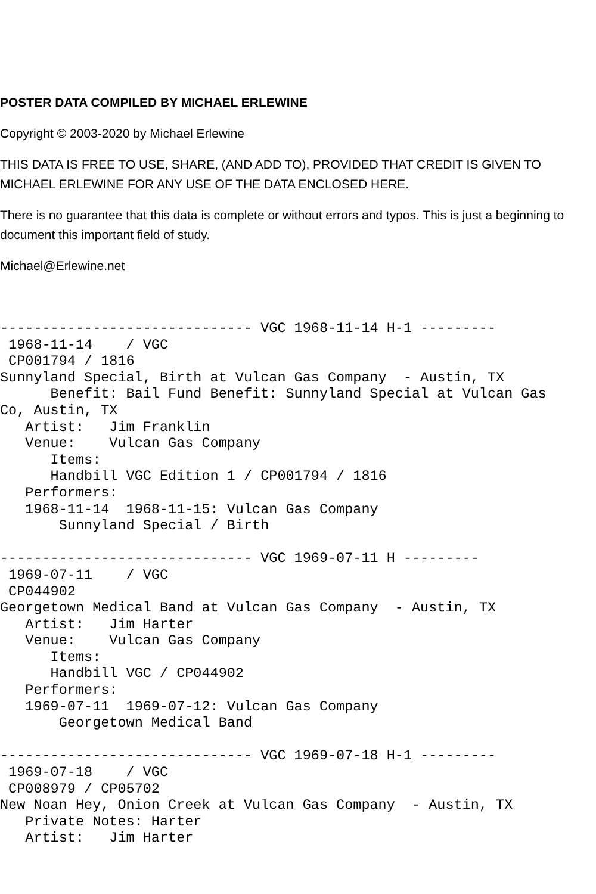POSTER DATA COMPILED BY MICHAEL ERLEWINE
Copyright © 2003-2020 by Michael Erlewine
THIS DATA IS FREE TO USE, SHARE, (AND ADD TO), PROVIDED THAT CREDIT IS GIVEN TO MICHAEL ERLEWINE FOR ANY USE OF THE DATA ENCLOSED HERE.
There is no guarantee that this data is complete or without errors and typos. This is just a beginning to document this important field of study.
Michael@Erlewine.net
------------------------------ VGC 1968-11-14 H-1 ---------
 1968-11-14    / VGC 
 CP001794 / 1816
Sunnyland Special, Birth at Vulcan Gas Company  - Austin, TX
      Benefit: Bail Fund Benefit: Sunnyland Special at Vulcan Gas
Co, Austin, TX
   Artist:   Jim Franklin
   Venue:    Vulcan Gas Company
      Items:
      Handbill VGC Edition 1 / CP001794 / 1816
   Performers:
   1968-11-14  1968-11-15: Vulcan Gas Company
       Sunnyland Special / Birth

------------------------------ VGC 1969-07-11 H ---------
 1969-07-11    / VGC 
 CP044902
Georgetown Medical Band at Vulcan Gas Company  - Austin, TX
   Artist:   Jim Harter
   Venue:    Vulcan Gas Company
      Items:
      Handbill VGC / CP044902
   Performers:
   1969-07-11  1969-07-12: Vulcan Gas Company
       Georgetown Medical Band

------------------------------ VGC 1969-07-18 H-1 ---------
 1969-07-18    / VGC 
 CP008979 / CP05702
New Noan Hey, Onion Creek at Vulcan Gas Company  - Austin, TX
   Private Notes: Harter
   Artist:   Jim Harter